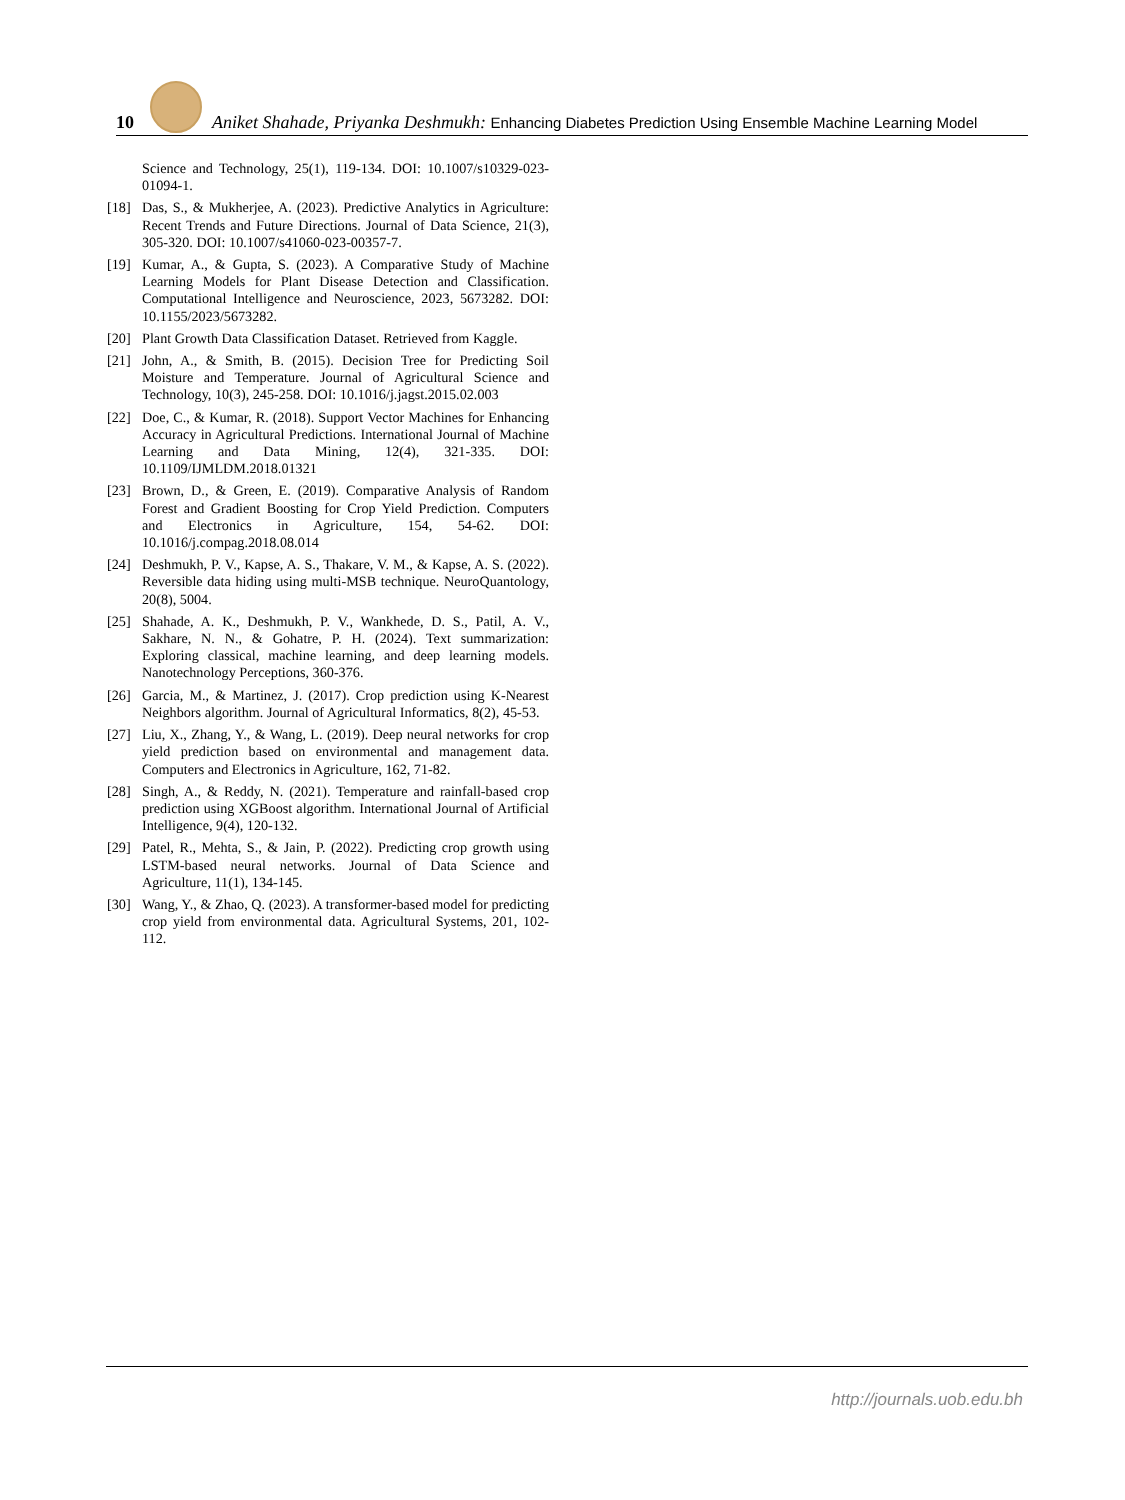10
Aniket Shahade, Priyanka Deshmukh: Enhancing Diabetes Prediction Using Ensemble Machine Learning Model
Science and Technology, 25(1), 119-134. DOI: 10.1007/s10329-023-01094-1.
[18] Das, S., & Mukherjee, A. (2023). Predictive Analytics in Agriculture: Recent Trends and Future Directions. Journal of Data Science, 21(3), 305-320. DOI: 10.1007/s41060-023-00357-7.
[19] Kumar, A., & Gupta, S. (2023). A Comparative Study of Machine Learning Models for Plant Disease Detection and Classification. Computational Intelligence and Neuroscience, 2023, 5673282. DOI: 10.1155/2023/5673282.
[20] Plant Growth Data Classification Dataset. Retrieved from Kaggle.
[21] John, A., & Smith, B. (2015). Decision Tree for Predicting Soil Moisture and Temperature. Journal of Agricultural Science and Technology, 10(3), 245-258. DOI: 10.1016/j.jagst.2015.02.003
[22] Doe, C., & Kumar, R. (2018). Support Vector Machines for Enhancing Accuracy in Agricultural Predictions. International Journal of Machine Learning and Data Mining, 12(4), 321-335. DOI: 10.1109/IJMLDM.2018.01321
[23] Brown, D., & Green, E. (2019). Comparative Analysis of Random Forest and Gradient Boosting for Crop Yield Prediction. Computers and Electronics in Agriculture, 154, 54-62. DOI: 10.1016/j.compag.2018.08.014
[24] Deshmukh, P. V., Kapse, A. S., Thakare, V. M., & Kapse, A. S. (2022). Reversible data hiding using multi-MSB technique. NeuroQuantology, 20(8), 5004.
[25] Shahade, A. K., Deshmukh, P. V., Wankhede, D. S., Patil, A. V., Sakhare, N. N., & Gohatre, P. H. (2024). Text summarization: Exploring classical, machine learning, and deep learning models. Nanotechnology Perceptions, 360-376.
[26] Garcia, M., & Martinez, J. (2017). Crop prediction using K-Nearest Neighbors algorithm. Journal of Agricultural Informatics, 8(2), 45-53.
[27] Liu, X., Zhang, Y., & Wang, L. (2019). Deep neural networks for crop yield prediction based on environmental and management data. Computers and Electronics in Agriculture, 162, 71-82.
[28] Singh, A., & Reddy, N. (2021). Temperature and rainfall-based crop prediction using XGBoost algorithm. International Journal of Artificial Intelligence, 9(4), 120-132.
[29] Patel, R., Mehta, S., & Jain, P. (2022). Predicting crop growth using LSTM-based neural networks. Journal of Data Science and Agriculture, 11(1), 134-145.
[30] Wang, Y., & Zhao, Q. (2023). A transformer-based model for predicting crop yield from environmental data. Agricultural Systems, 201, 102-112.
http://journals.uob.edu.bh